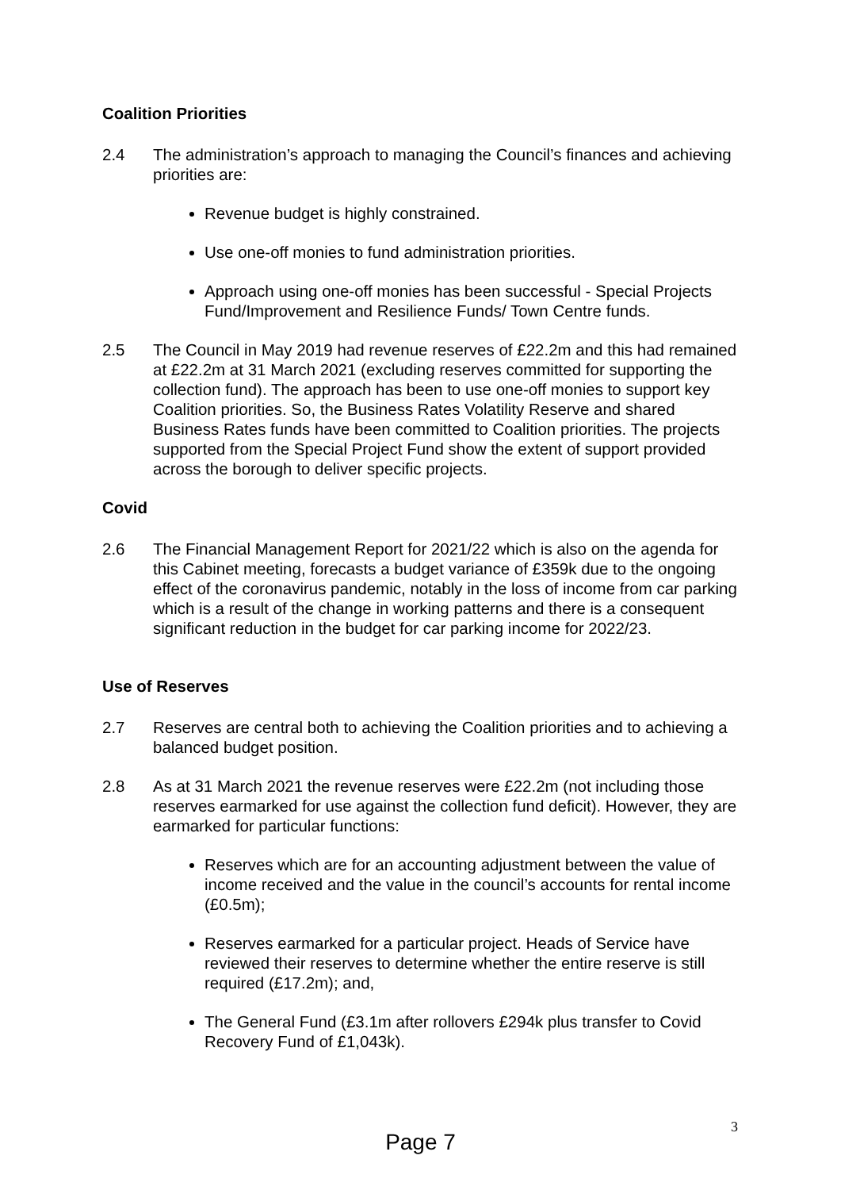Coalition Priorities
2.4 The administration’s approach to managing the Council’s finances and achieving priorities are:
Revenue budget is highly constrained.
Use one-off monies to fund administration priorities.
Approach using one-off monies has been successful - Special Projects Fund/Improvement and Resilience Funds/ Town Centre funds.
2.5 The Council in May 2019 had revenue reserves of £22.2m and this had remained at £22.2m at 31 March 2021 (excluding reserves committed for supporting the collection fund). The approach has been to use one-off monies to support key Coalition priorities. So, the Business Rates Volatility Reserve and shared Business Rates funds have been committed to Coalition priorities. The projects supported from the Special Project Fund show the extent of support provided across the borough to deliver specific projects.
Covid
2.6 The Financial Management Report for 2021/22 which is also on the agenda for this Cabinet meeting, forecasts a budget variance of £359k due to the ongoing effect of the coronavirus pandemic, notably in the loss of income from car parking which is a result of the change in working patterns and there is a consequent significant reduction in the budget for car parking income for 2022/23.
Use of Reserves
2.7 Reserves are central both to achieving the Coalition priorities and to achieving a balanced budget position.
2.8 As at 31 March 2021 the revenue reserves were £22.2m (not including those reserves earmarked for use against the collection fund deficit). However, they are earmarked for particular functions:
Reserves which are for an accounting adjustment between the value of income received and the value in the council’s accounts for rental income (£0.5m);
Reserves earmarked for a particular project. Heads of Service have reviewed their reserves to determine whether the entire reserve is still required (£17.2m); and,
The General Fund (£3.1m after rollovers £294k plus transfer to Covid Recovery Fund of £1,043k).
3
Page 7